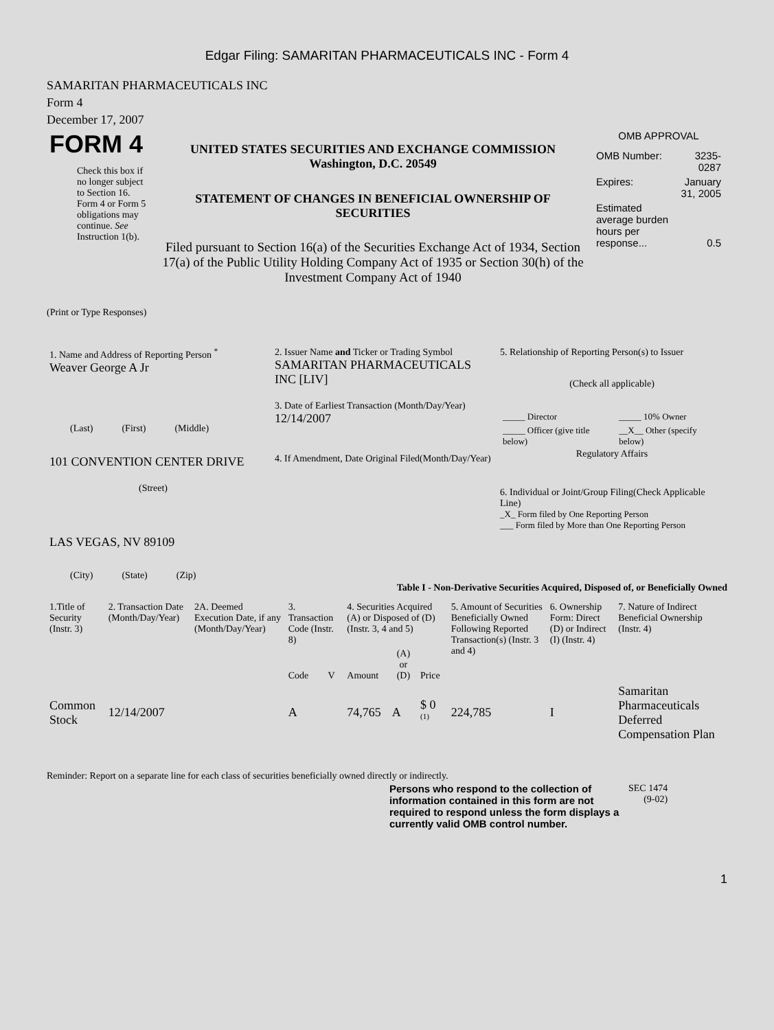Edgar Filing: SAMARITAN PHARMACEUTICALS INC - Form 4
SAMARITAN PHARMACEUTICALS INC
Form 4
December 17, 2007
| FORM 4 Check this box if no longer subject to Section 16. Form 4 or Form 5 obligations may continue. See Instruction 1(b). | UNITED STATES SECURITIES AND EXCHANGE COMMISSION Washington, D.C. 20549 STATEMENT OF CHANGES IN BENEFICIAL OWNERSHIP OF SECURITIES Filed pursuant to Section 16(a) of the Securities Exchange Act of 1934, Section 17(a) of the Public Utility Holding Company Act of 1935 or Section 30(h) of the Investment Company Act of 1940 | OMB APPROVAL / OMB Number: / 3235-0287 / / Expires: / January 31, 2005 / / Estimated average burden hours per response... / 0.5 / |
(Print or Type Responses)
| 1. Name and Address of Reporting Person <sup>*</sup> Weaver George A Jr (Last) (First) (Middle) 101 CONVENTION CENTER DRIVE (Street) LAS VEGAS, NV 89109 (City) (State) (Zip) | 2. Issuer Name and Ticker or Trading Symbol SAMARITAN PHARMACEUTICALS INC [LIV] 3. Date of Earliest Transaction (Month/Day/Year) 12/14/2007 4. If Amendment, Date Original Filed(Month/Day/Year) | 5. Relationship of Reporting Person(s) to Issuer (Check all applicable) / _____ Director / _____ 10% Owner / / _____ Officer (give title below) / __X__ Other (specify below) / Regulatory Affairs 6. Individual or Joint/Group Filing(Check Applicable Line) _X_ Form filed by One Reporting Person ___ Form filed by More than One Reporting Person |
Table I - Non-Derivative Securities Acquired, Disposed of, or Beneficially Owned
| 1.Title of Security (Instr. 3) | 2. Transaction Date (Month/Day/Year) | 2A. Deemed Execution Date, if any (Month/Day/Year) | 3. Transaction Code (Instr. 8) | | 4. Securities Acquired (A) or Disposed of (D) (Instr. 3, 4 and 5) | | | 5. Amount of Securities Beneficially Owned Following Reported Transaction(s) (Instr. 3 and 4) | 6. Ownership Form: Direct (D) or Indirect (I) (Instr. 4) | 7. Nature of Indirect Beneficial Ownership (Instr. 4) |
| | | | Code | V | Amount | (A) or (D) | Price | | | |
| Common Stock | 12/14/2007 | | A | | 74,765 | A | $ 0 <sup>(1)</sup> | 224,785 | I | Samaritan Pharmaceuticals Deferred Compensation Plan |
Reminder: Report on a separate line for each class of securities beneficially owned directly or indirectly.
| Persons who respond to the collection of information contained in this form are not required to respond unless the form displays a currently valid OMB control number. | SEC 1474 (9-02) |
1